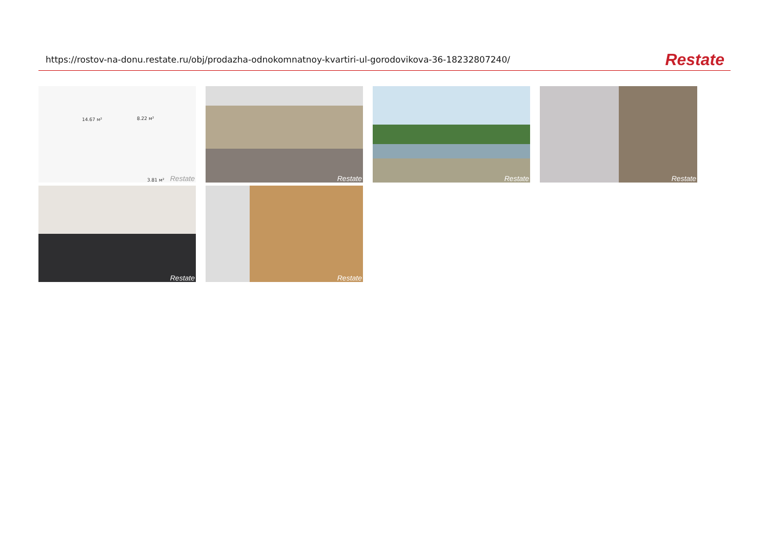https://rostov-na-donu.restate.ru/obj/prodazha-odnokomnatnoy-kvartiri-ul-gorodovikova-36-18232807240/
Restate
14.67 м² 8.22 м²
3.81 м² Restate
Restate
Restate
Restate
Restate
Restate